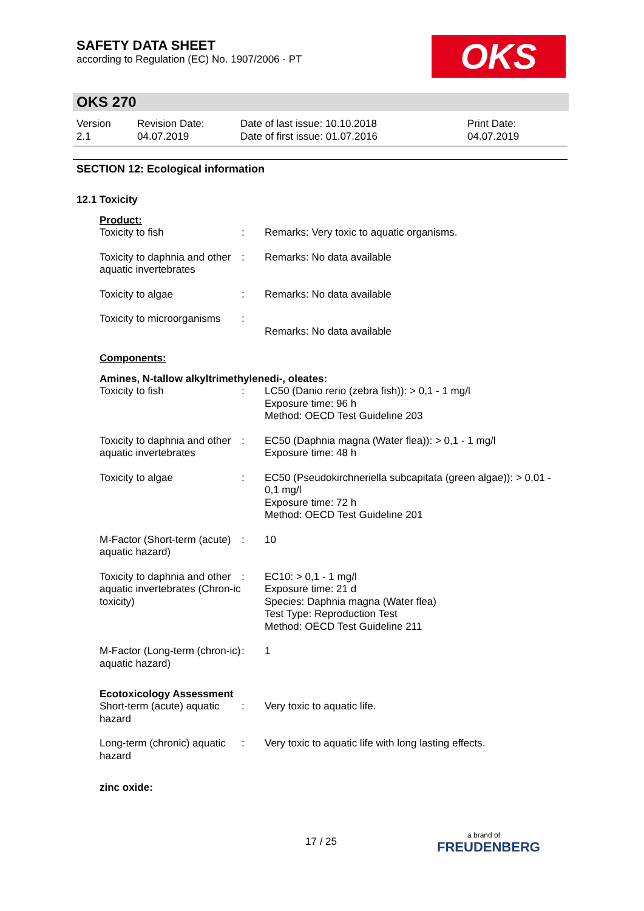SAFETY DATA SHEET
according to Regulation (EC) No. 1907/2006 - PT
OKS
OKS 270
| Version 2.1 | Revision Date: 04.07.2019 | Date of last issue: 10.10.2018 Date of first issue: 01.07.2016 | Print Date: 04.07.2019 |
SECTION 12: Ecological information
12.1 Toxicity
Product:
| Toxicity to fish | : | Remarks: Very toxic to aquatic organisms. |
| Toxicity to daphnia and other aquatic invertebrates | : | Remarks: No data available |
| Toxicity to algae | : | Remarks: No data available |
| Toxicity to microorganisms | : | Remarks: No data available |
Components:
Amines, N-tallow alkyltrimethylenedi-, oleates:
| Toxicity to fish | : | LC50 (Danio rerio (zebra fish)): > 0,1 - 1 mg/l Exposure time: 96 h Method: OECD Test Guideline 203 |
| Toxicity to daphnia and other aquatic invertebrates | : | EC50 (Daphnia magna (Water flea)): > 0,1 - 1 mg/l Exposure time: 48 h |
| Toxicity to algae | : | EC50 (Pseudokirchneriella subcapitata (green algae)): > 0,01 - 0,1 mg/l Exposure time: 72 h Method: OECD Test Guideline 201 |
| M-Factor (Short-term (acute) aquatic hazard) | : | 10 |
| Toxicity to daphnia and other aquatic invertebrates (Chron-ic toxicity) | : | EC10: > 0,1 - 1 mg/l Exposure time: 21 d Species: Daphnia magna (Water flea) Test Type: Reproduction Test Method: OECD Test Guideline 211 |
| M-Factor (Long-term (chron-ic) aquatic hazard) | : | 1 |
Ecotoxicology Assessment
| Short-term (acute) aquatic hazard | : | Very toxic to aquatic life. |
| Long-term (chronic) aquatic hazard | : | Very toxic to aquatic life with long lasting effects. |
zinc oxide:
17 / 25 a brand of
FREUDENBERG